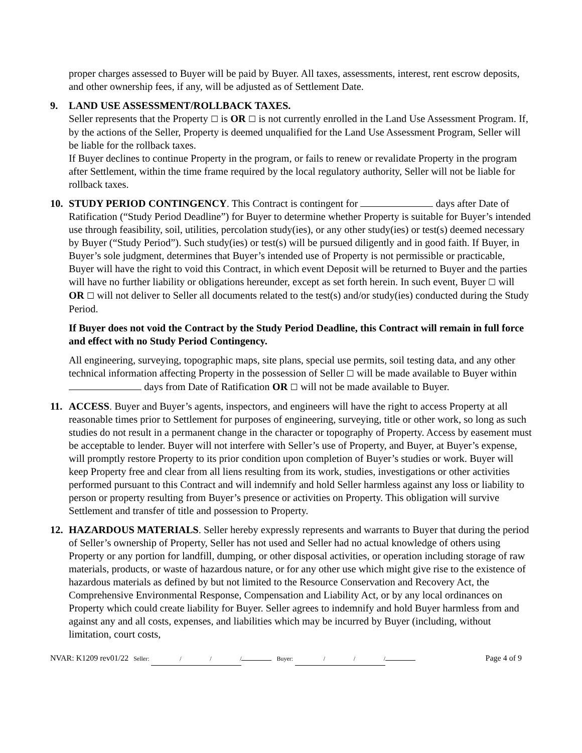proper charges assessed to Buyer will be paid by Buyer. All taxes, assessments, interest, rent escrow deposits, and other ownership fees, if any, will be adjusted as of Settlement Date.
9. LAND USE ASSESSMENT/ROLLBACK TAXES.
Seller represents that the Property ☐ is OR ☐ is not currently enrolled in the Land Use Assessment Program. If, by the actions of the Seller, Property is deemed unqualified for the Land Use Assessment Program, Seller will be liable for the rollback taxes.
If Buyer declines to continue Property in the program, or fails to renew or revalidate Property in the program after Settlement, within the time frame required by the local regulatory authority, Seller will not be liable for rollback taxes.
10. STUDY PERIOD CONTINGENCY. This Contract is contingent for days after Date of Ratification (“Study Period Deadline”) for Buyer to determine whether Property is suitable for Buyer’s intended use through feasibility, soil, utilities, percolation study(ies), or any other study(ies) or test(s) deemed necessary by Buyer (“Study Period”). Such study(ies) or test(s) will be pursued diligently and in good faith. If Buyer, in Buyer’s sole judgment, determines that Buyer’s intended use of Property is not permissible or practicable, Buyer will have the right to void this Contract, in which event Deposit will be returned to Buyer and the parties will have no further liability or obligations hereunder, except as set forth herein. In such event, Buyer ☐ will OR ☐ will not deliver to Seller all documents related to the test(s) and/or study(ies) conducted during the Study Period.
If Buyer does not void the Contract by the Study Period Deadline, this Contract will remain in full force and effect with no Study Period Contingency.
All engineering, surveying, topographic maps, site plans, special use permits, soil testing data, and any other technical information affecting Property in the possession of Seller ☐ will be made available to Buyer within days from Date of Ratification OR ☐ will not be made available to Buyer.
11. ACCESS. Buyer and Buyer’s agents, inspectors, and engineers will have the right to access Property at all reasonable times prior to Settlement for purposes of engineering, surveying, title or other work, so long as such studies do not result in a permanent change in the character or topography of Property. Access by easement must be acceptable to lender. Buyer will not interfere with Seller’s use of Property, and Buyer, at Buyer’s expense, will promptly restore Property to its prior condition upon completion of Buyer’s studies or work. Buyer will keep Property free and clear from all liens resulting from its work, studies, investigations or other activities performed pursuant to this Contract and will indemnify and hold Seller harmless against any loss or liability to person or property resulting from Buyer’s presence or activities on Property. This obligation will survive Settlement and transfer of title and possession to Property.
12. HAZARDOUS MATERIALS. Seller hereby expressly represents and warrants to Buyer that during the period of Seller’s ownership of Property, Seller has not used and Seller had no actual knowledge of others using Property or any portion for landfill, dumping, or other disposal activities, or operation including storage of raw materials, products, or waste of hazardous nature, or for any other use which might give rise to the existence of hazardous materials as defined by but not limited to the Resource Conservation and Recovery Act, the Comprehensive Environmental Response, Compensation and Liability Act, or by any local ordinances on Property which could create liability for Buyer. Seller agrees to indemnify and hold Buyer harmless from and against any and all costs, expenses, and liabilities which may be incurred by Buyer (including, without limitation, court costs,
NVAR: K1209 rev01/22 Seller: / / / Buyer: / / / Page 4 of 9